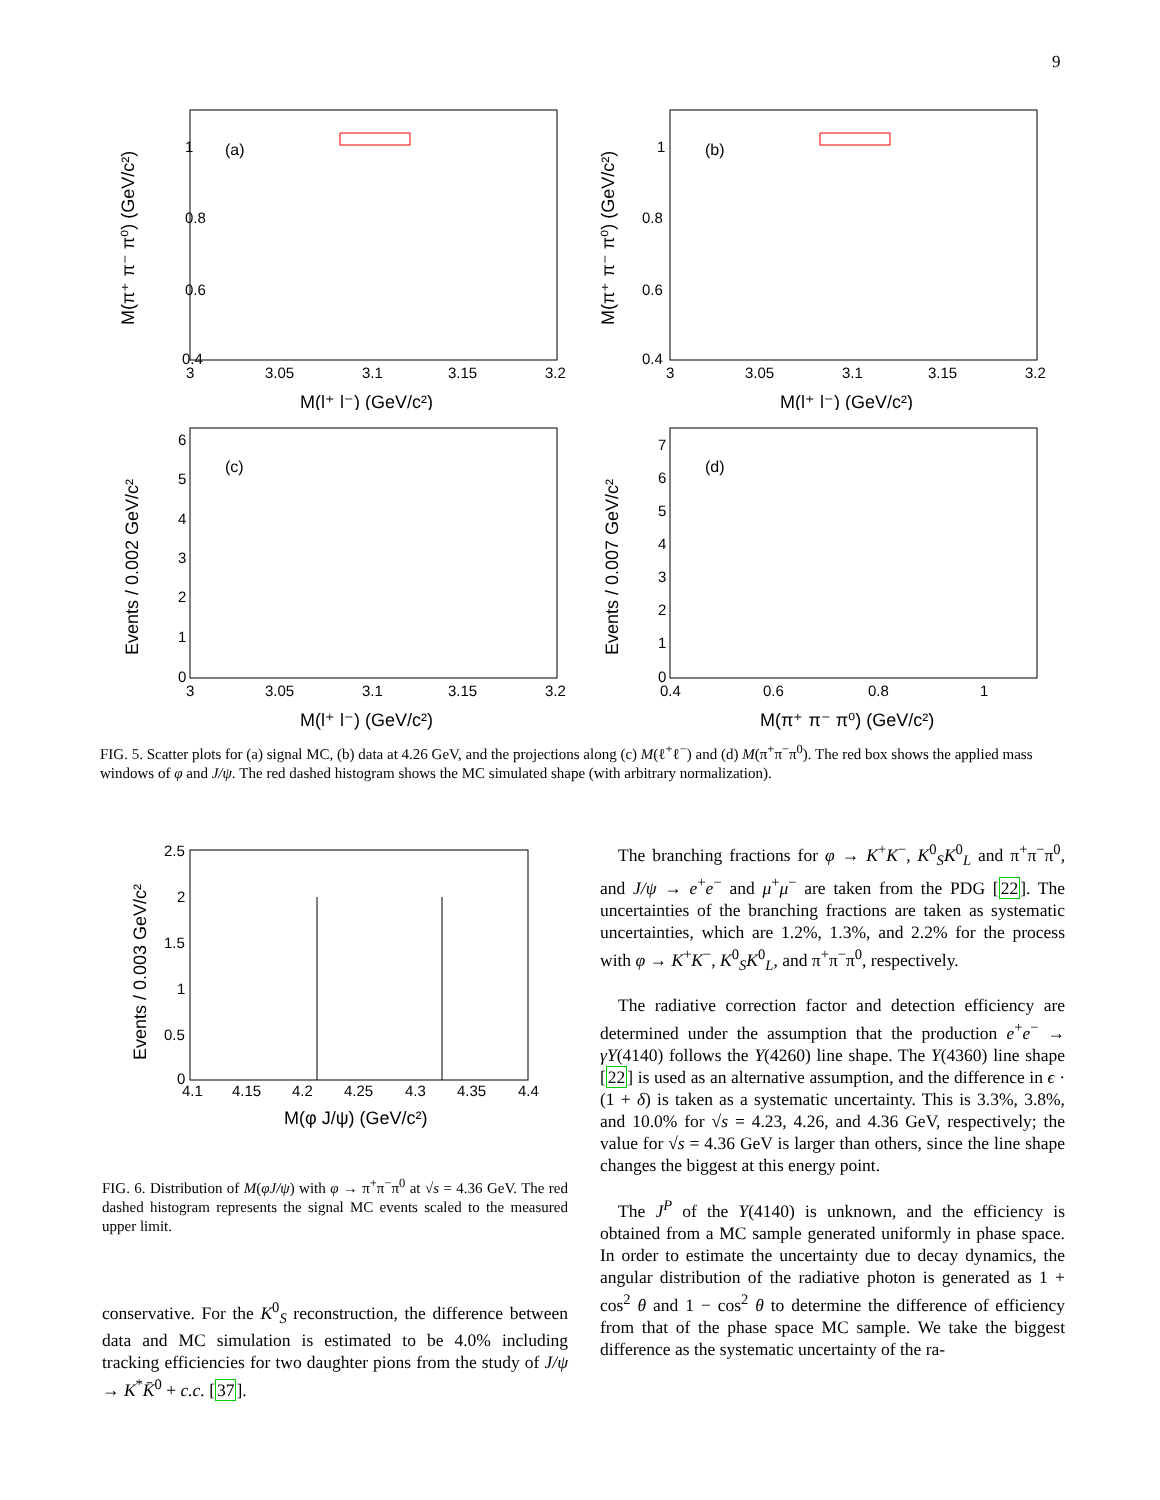9
(a)
0.4
0.6
0.8
1
3
3.05
3.1
3.15
3.2
M(l⁺ l⁻) (GeV/c²)
M(π⁺ π⁻ π⁰) (GeV/c²)
(b)
0.4
0.6
0.8
1
3
3.05
3.1
3.15
3.2
M(l⁺ l⁻) (GeV/c²)
M(π⁺ π⁻ π⁰) (GeV/c²)
(c)
0
1
2
3
4
5
6
3
3.05
3.1
3.15
3.2
M(l⁺ l⁻) (GeV/c²)
Events / 0.002 GeV/c²
(d)
0
1
2
3
4
5
6
7
0.4
0.6
0.8
1
M(π⁺ π⁻ π⁰) (GeV/c²)
Events / 0.007 GeV/c²
FIG. 5. Scatter plots for (a) signal MC, (b) data at 4.26 GeV, and the projections along (c) M(ℓ<sup>+</sup>ℓ<sup>−</sup>) and (d) M(π<sup>+</sup>π<sup>−</sup>π<sup>0</sup>). The red box shows the applied mass windows of φ and J/ψ. The red dashed histogram shows the MC simulated shape (with arbitrary normalization).
2.5
2
1.5
1
0.5
0
4.1
4.15
4.2
4.25
4.3
4.35
4.4
M(φ J/ψ) (GeV/c²)
Events / 0.003 GeV/c²
FIG. 6. Distribution of M(φJ/ψ) with φ → π<sup>+</sup>π<sup>−</sup>π<sup>0</sup> at √s = 4.36 GeV. The red dashed histogram represents the signal MC events scaled to the measured upper limit.
conservative. For the K<sup>0</sup><sub>S</sub> reconstruction, the difference between data and MC simulation is estimated to be 4.0% including tracking efficiencies for two daughter pions from the study of J/ψ → K<sup>*</sup>K̄<sup>0</sup> + c.c. [37].
The branching fractions for φ → K<sup>+</sup>K<sup>−</sup>, K<sup>0</sup><sub>S</sub>K<sup>0</sup><sub>L</sub> and π<sup>+</sup>π<sup>−</sup>π<sup>0</sup>, and J/ψ → e<sup>+</sup>e<sup>−</sup> and μ<sup>+</sup>μ<sup>−</sup> are taken from the PDG [22]. The uncertainties of the branching fractions are taken as systematic uncertainties, which are 1.2%, 1.3%, and 2.2% for the process with φ → K<sup>+</sup>K<sup>−</sup>, K<sup>0</sup><sub>S</sub>K<sup>0</sup><sub>L</sub>, and π<sup>+</sup>π<sup>−</sup>π<sup>0</sup>, respectively.
The radiative correction factor and detection efficiency are determined under the assumption that the production e<sup>+</sup>e<sup>−</sup> → γY(4140) follows the Y(4260) line shape. The Y(4360) line shape [22] is used as an alternative assumption, and the difference in ϵ · (1 + δ) is taken as a systematic uncertainty. This is 3.3%, 3.8%, and 10.0% for √s = 4.23, 4.26, and 4.36 GeV, respectively; the value for √s = 4.36 GeV is larger than others, since the line shape changes the biggest at this energy point.
The J<sup>P</sup> of the Y(4140) is unknown, and the efficiency is obtained from a MC sample generated uniformly in phase space. In order to estimate the uncertainty due to decay dynamics, the angular distribution of the radiative photon is generated as 1 + cos<sup>2</sup> θ and 1 − cos<sup>2</sup> θ to determine the difference of efficiency from that of the phase space MC sample. We take the biggest difference as the systematic uncertainty of the ra-